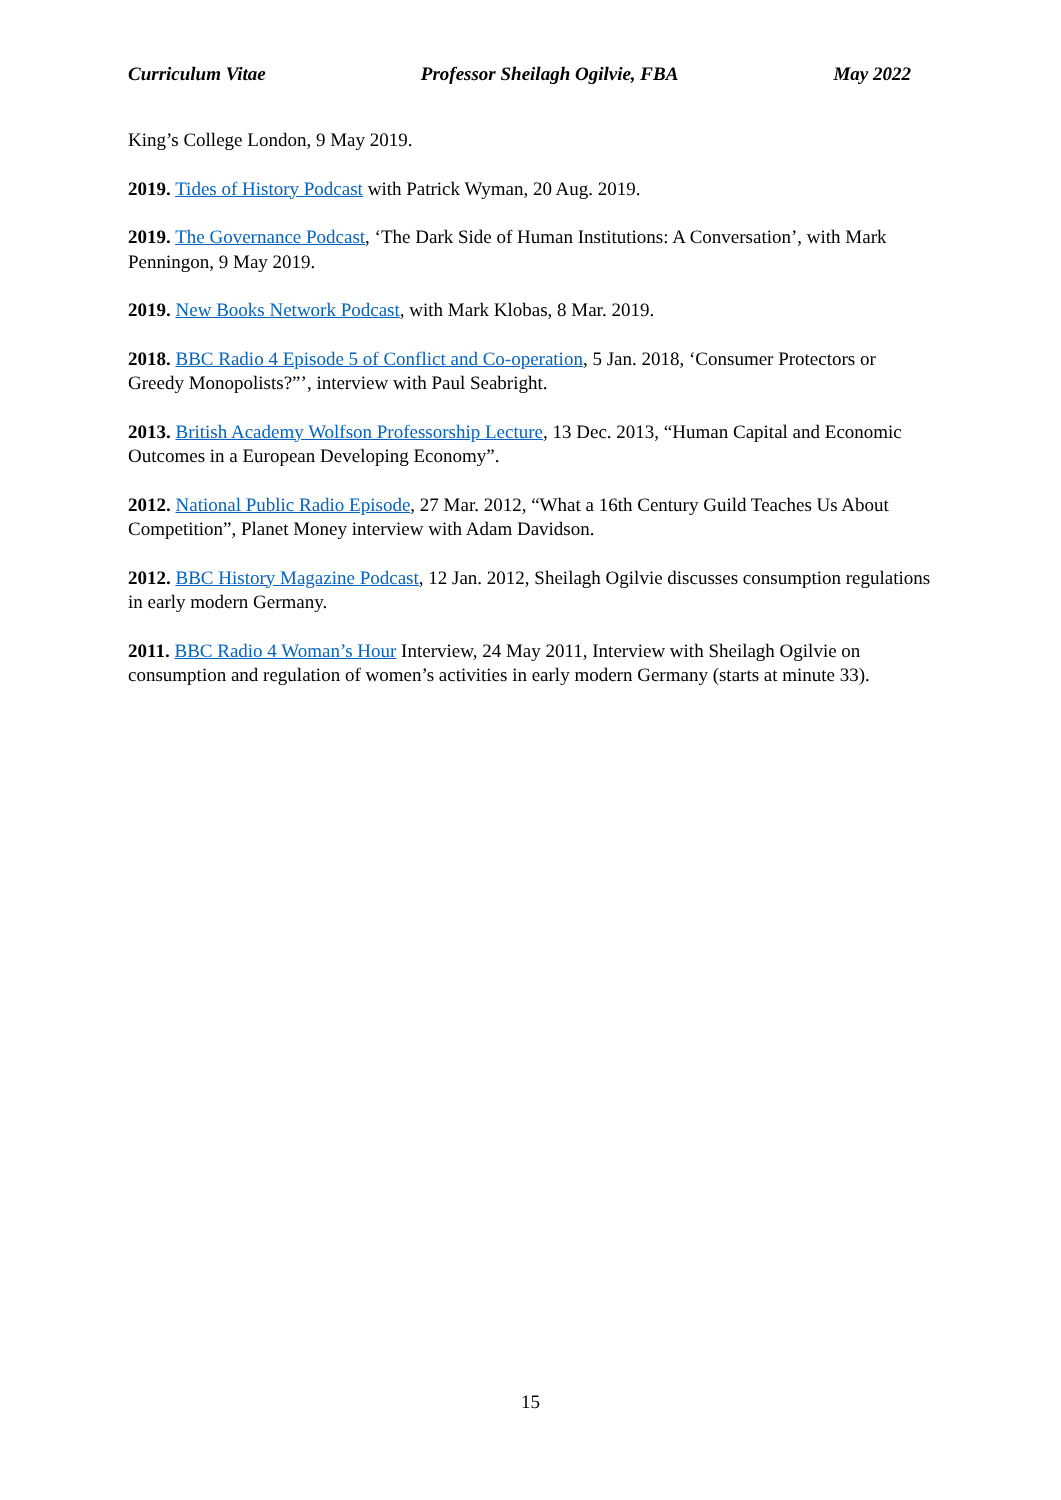Curriculum Vitae Professor Sheilagh Ogilvie, FBA May 2022
King’s College London, 9 May 2019.
2019. Tides of History Podcast with Patrick Wyman, 20 Aug. 2019.
2019. The Governance Podcast, ‘The Dark Side of Human Institutions: A Conversation’, with Mark Penningon, 9 May 2019.
2019. New Books Network Podcast, with Mark Klobas, 8 Mar. 2019.
2018. BBC Radio 4 Episode 5 of Conflict and Co-operation, 5 Jan. 2018, ‘Consumer Protectors or Greedy Monopolists?”’, interview with Paul Seabright.
2013. British Academy Wolfson Professorship Lecture, 13 Dec. 2013, “Human Capital and Economic Outcomes in a European Developing Economy”.
2012. National Public Radio Episode, 27 Mar. 2012, “What a 16th Century Guild Teaches Us About Competition”, Planet Money interview with Adam Davidson.
2012. BBC History Magazine Podcast, 12 Jan. 2012, Sheilagh Ogilvie discusses consumption regulations in early modern Germany.
2011. BBC Radio 4 Woman’s Hour Interview, 24 May 2011, Interview with Sheilagh Ogilvie on consumption and regulation of women’s activities in early modern Germany (starts at minute 33).
15